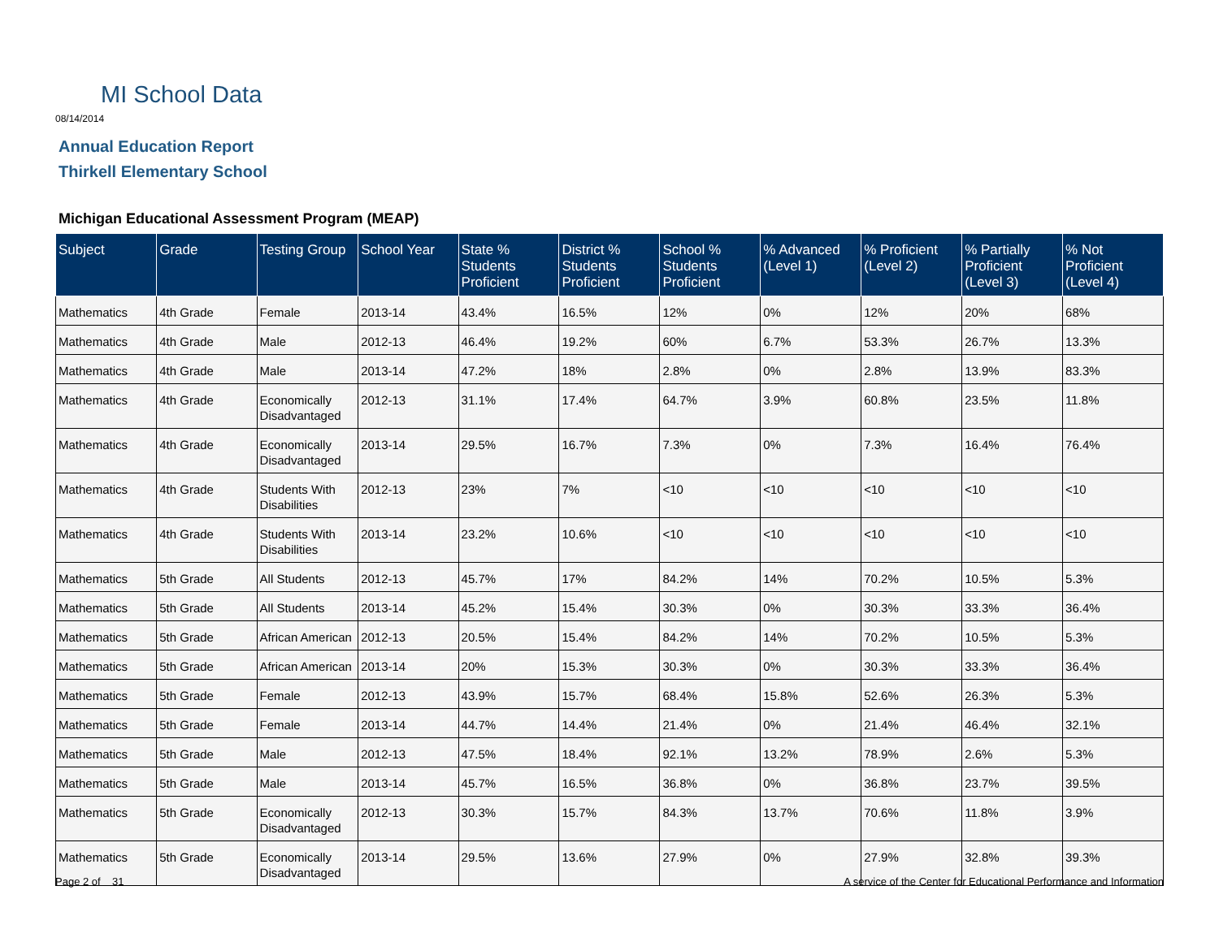MI School Data
08/14/2014
Annual Education Report
Thirkell Elementary School
Michigan Educational Assessment Program (MEAP)
| Subject | Grade | Testing Group | School Year | State % Students Proficient | District % Students Proficient | School % Students Proficient | % Advanced (Level 1) | % Proficient (Level 2) | % Partially Proficient (Level 3) | % Not Proficient (Level 4) |
| --- | --- | --- | --- | --- | --- | --- | --- | --- | --- | --- |
| Mathematics | 4th Grade | Female | 2013-14 | 43.4% | 16.5% | 12% | 0% | 12% | 20% | 68% |
| Mathematics | 4th Grade | Male | 2012-13 | 46.4% | 19.2% | 60% | 6.7% | 53.3% | 26.7% | 13.3% |
| Mathematics | 4th Grade | Male | 2013-14 | 47.2% | 18% | 2.8% | 0% | 2.8% | 13.9% | 83.3% |
| Mathematics | 4th Grade | Economically Disadvantaged | 2012-13 | 31.1% | 17.4% | 64.7% | 3.9% | 60.8% | 23.5% | 11.8% |
| Mathematics | 4th Grade | Economically Disadvantaged | 2013-14 | 29.5% | 16.7% | 7.3% | 0% | 7.3% | 16.4% | 76.4% |
| Mathematics | 4th Grade | Students With Disabilities | 2012-13 | 23% | 7% | <10 | <10 | <10 | <10 | <10 |
| Mathematics | 4th Grade | Students With Disabilities | 2013-14 | 23.2% | 10.6% | <10 | <10 | <10 | <10 | <10 |
| Mathematics | 5th Grade | All Students | 2012-13 | 45.7% | 17% | 84.2% | 14% | 70.2% | 10.5% | 5.3% |
| Mathematics | 5th Grade | All Students | 2013-14 | 45.2% | 15.4% | 30.3% | 0% | 30.3% | 33.3% | 36.4% |
| Mathematics | 5th Grade | African American | 2012-13 | 20.5% | 15.4% | 84.2% | 14% | 70.2% | 10.5% | 5.3% |
| Mathematics | 5th Grade | African American | 2013-14 | 20% | 15.3% | 30.3% | 0% | 30.3% | 33.3% | 36.4% |
| Mathematics | 5th Grade | Female | 2012-13 | 43.9% | 15.7% | 68.4% | 15.8% | 52.6% | 26.3% | 5.3% |
| Mathematics | 5th Grade | Female | 2013-14 | 44.7% | 14.4% | 21.4% | 0% | 21.4% | 46.4% | 32.1% |
| Mathematics | 5th Grade | Male | 2012-13 | 47.5% | 18.4% | 92.1% | 13.2% | 78.9% | 2.6% | 5.3% |
| Mathematics | 5th Grade | Male | 2013-14 | 45.7% | 16.5% | 36.8% | 0% | 36.8% | 23.7% | 39.5% |
| Mathematics | 5th Grade | Economically Disadvantaged | 2012-13 | 30.3% | 15.7% | 84.3% | 13.7% | 70.6% | 11.8% | 3.9% |
| Mathematics | 5th Grade | Economically Disadvantaged | 2013-14 | 29.5% | 13.6% | 27.9% | 0% | 27.9% | 32.8% | 39.3% |
Page 2 of 31
A service of the Center for Educational Performance and Information